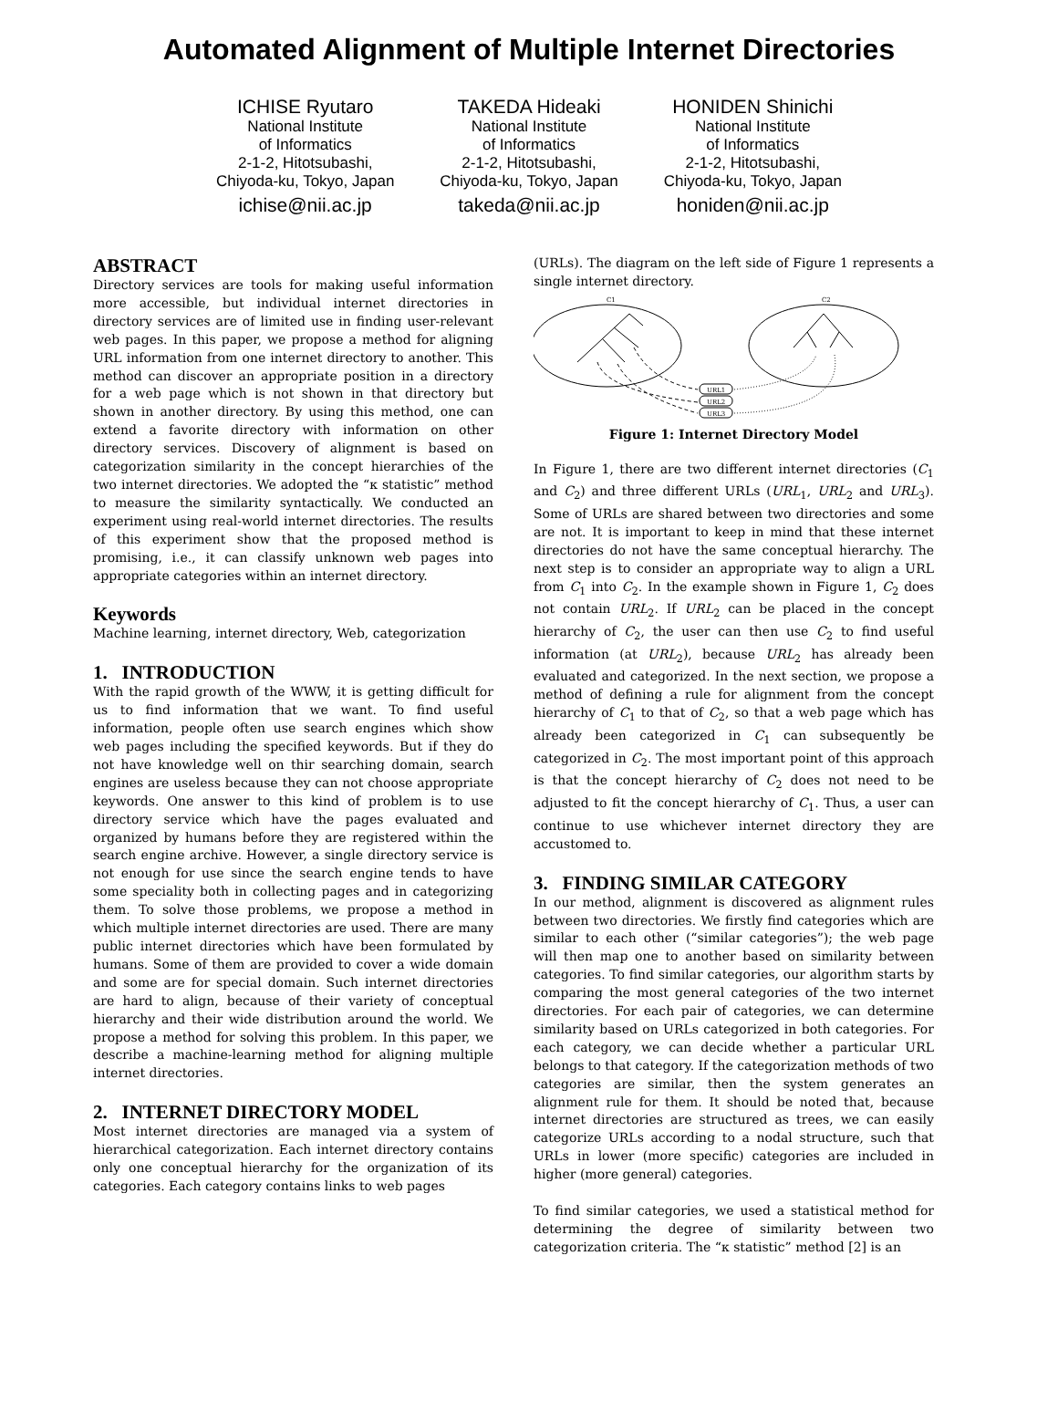Automated Alignment of Multiple Internet Directories
ICHISE Ryutaro
National Institute
of Informatics
2-1-2, Hitotsubashi,
Chiyoda-ku, Tokyo, Japan
ichise@nii.ac.jp
TAKEDA Hideaki
National Institute
of Informatics
2-1-2, Hitotsubashi,
Chiyoda-ku, Tokyo, Japan
takeda@nii.ac.jp
HONIDEN Shinichi
National Institute
of Informatics
2-1-2, Hitotsubashi,
Chiyoda-ku, Tokyo, Japan
honiden@nii.ac.jp
ABSTRACT
Directory services are tools for making useful information more accessible, but individual internet directories in directory services are of limited use in finding user-relevant web pages. In this paper, we propose a method for aligning URL information from one internet directory to another. This method can discover an appropriate position in a directory for a web page which is not shown in that directory but shown in another directory. By using this method, one can extend a favorite directory with information on other directory services. Discovery of alignment is based on categorization similarity in the concept hierarchies of the two internet directories. We adopted the “κ statistic” method to measure the similarity syntactically. We conducted an experiment using real-world internet directories. The results of this experiment show that the proposed method is promising, i.e., it can classify unknown web pages into appropriate categories within an internet directory.
Keywords
Machine learning, internet directory, Web, categorization
1. INTRODUCTION
With the rapid growth of the WWW, it is getting difficult for us to find information that we want. To find useful information, people often use search engines which show web pages including the specified keywords. But if they do not have knowledge well on thir searching domain, search engines are useless because they can not choose appropriate keywords. One answer to this kind of problem is to use directory service which have the pages evaluated and organized by humans before they are registered within the search engine archive. However, a single directory service is not enough for use since the search engine tends to have some speciality both in collecting pages and in categorizing them. To solve those problems, we propose a method in which multiple internet directories are used. There are many public internet directories which have been formulated by humans. Some of them are provided to cover a wide domain and some are for special domain. Such internet directories are hard to align, because of their variety of conceptual hierarchy and their wide distribution around the world. We propose a method for solving this problem. In this paper, we describe a machine-learning method for aligning multiple internet directories.
2. INTERNET DIRECTORY MODEL
Most internet directories are managed via a system of hierarchical categorization. Each internet directory contains only one conceptual hierarchy for the organization of its categories. Each category contains links to web pages
(URLs). The diagram on the left side of Figure 1 represents a single internet directory.
C1
C2
URL1
URL2
URL3
Figure 1: Internet Directory Model
In Figure 1, there are two different internet directories (C<sub>1</sub> and C<sub>2</sub>) and three different URLs (URL<sub>1</sub>, URL<sub>2</sub> and URL<sub>3</sub>). Some of URLs are shared between two directories and some are not. It is important to keep in mind that these internet directories do not have the same conceptual hierarchy. The next step is to consider an appropriate way to align a URL from C<sub>1</sub> into C<sub>2</sub>. In the example shown in Figure 1, C<sub>2</sub> does not contain URL<sub>2</sub>. If URL<sub>2</sub> can be placed in the concept hierarchy of C<sub>2</sub>, the user can then use C<sub>2</sub> to find useful information (at URL<sub>2</sub>), because URL<sub>2</sub> has already been evaluated and categorized. In the next section, we propose a method of defining a rule for alignment from the concept hierarchy of C<sub>1</sub> to that of C<sub>2</sub>, so that a web page which has already been categorized in C<sub>1</sub> can subsequently be categorized in C<sub>2</sub>. The most important point of this approach is that the concept hierarchy of C<sub>2</sub> does not need to be adjusted to fit the concept hierarchy of C<sub>1</sub>. Thus, a user can continue to use whichever internet directory they are accustomed to.
3. FINDING SIMILAR CATEGORY
In our method, alignment is discovered as alignment rules between two directories. We firstly find categories which are similar to each other (“similar categories”); the web page will then map one to another based on similarity between categories. To find similar categories, our algorithm starts by comparing the most general categories of the two internet directories. For each pair of categories, we can determine similarity based on URLs categorized in both categories. For each category, we can decide whether a particular URL belongs to that category. If the categorization methods of two categories are similar, then the system generates an alignment rule for them. It should be noted that, because internet directories are structured as trees, we can easily categorize URLs according to a nodal structure, such that URLs in lower (more specific) categories are included in higher (more general) categories.
To find similar categories, we used a statistical method for determining the degree of similarity between two categorization criteria. The “κ statistic” method [2] is an